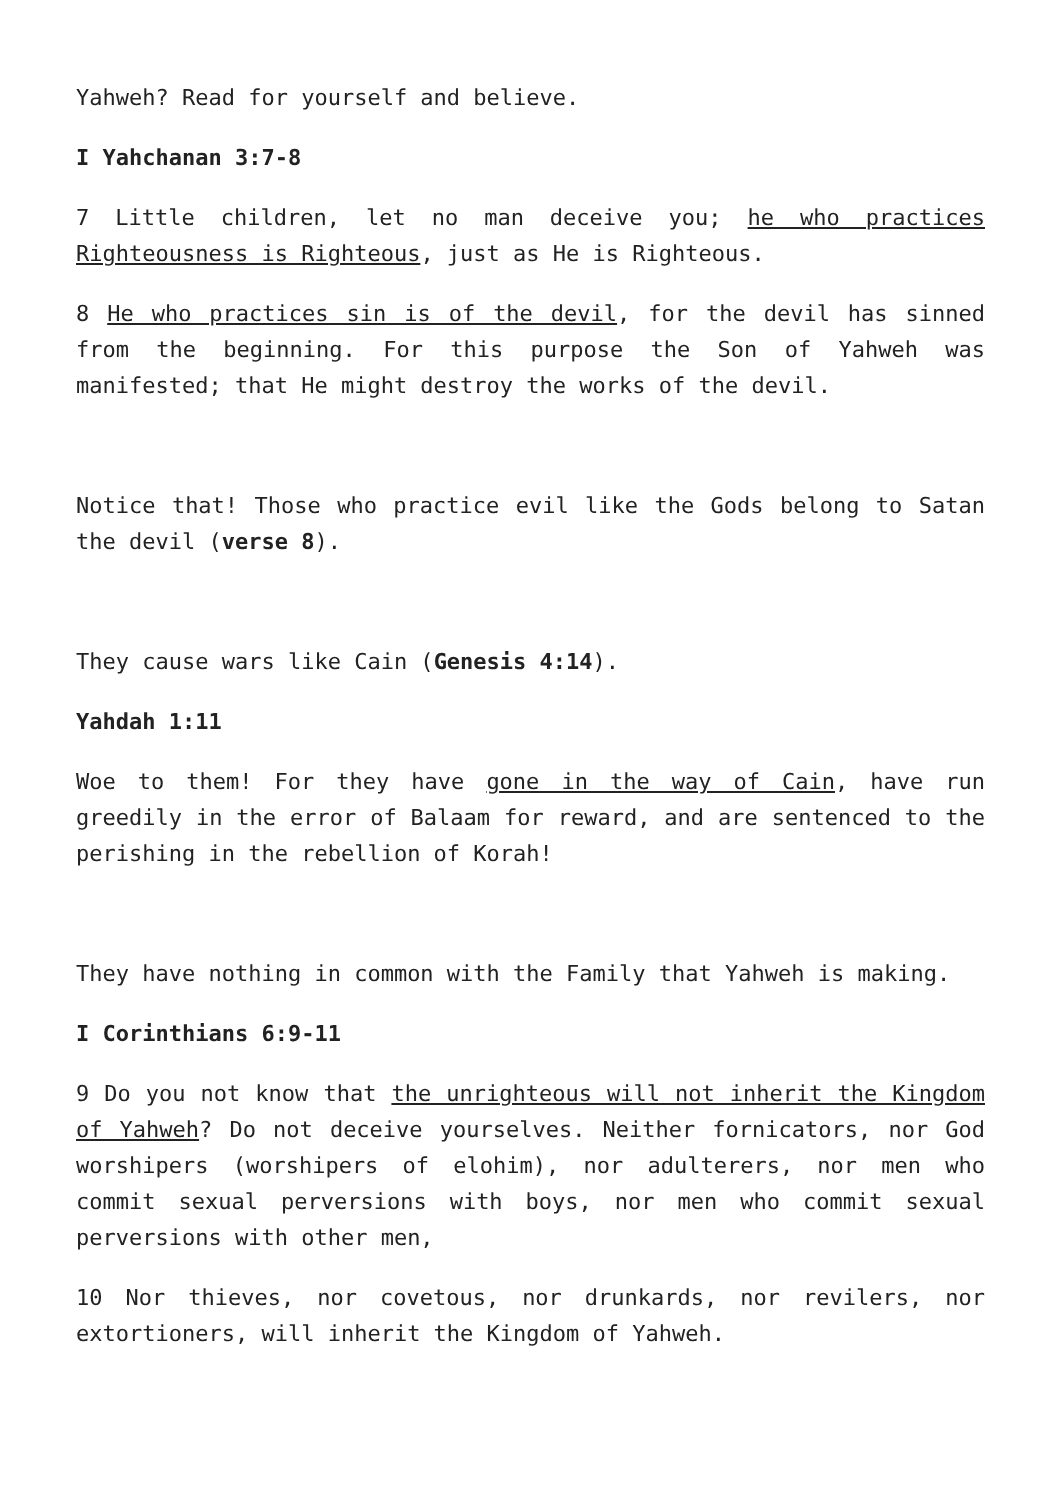Yahweh? Read for yourself and believe.
I Yahchanan 3:7-8
7 Little children, let no man deceive you; he who practices Righteousness is Righteous, just as He is Righteous.
8 He who practices sin is of the devil, for the devil has sinned from the beginning. For this purpose the Son of Yahweh was manifested; that He might destroy the works of the devil.
Notice that! Those who practice evil like the Gods belong to Satan the devil (verse 8).
They cause wars like Cain (Genesis 4:14).
Yahdah 1:11
Woe to them! For they have gone in the way of Cain, have run greedily in the error of Balaam for reward, and are sentenced to the perishing in the rebellion of Korah!
They have nothing in common with the Family that Yahweh is making.
I Corinthians 6:9-11
9 Do you not know that the unrighteous will not inherit the Kingdom of Yahweh? Do not deceive yourselves. Neither fornicators, nor God worshipers (worshipers of elohim), nor adulterers, nor men who commit sexual perversions with boys, nor men who commit sexual perversions with other men,
10 Nor thieves, nor covetous, nor drunkards, nor revilers, nor extortioners, will inherit the Kingdom of Yahweh.